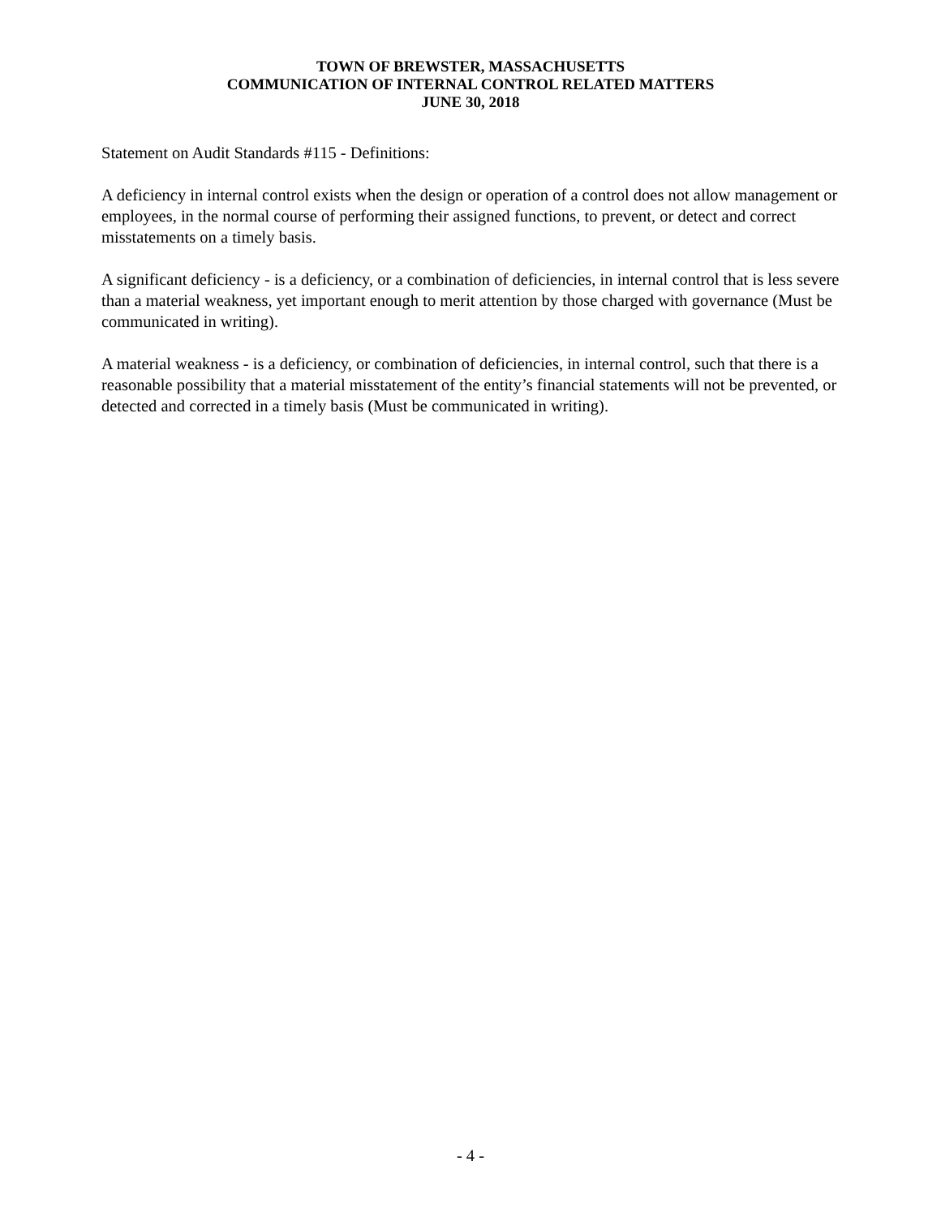TOWN OF BREWSTER, MASSACHUSETTS
COMMUNICATION OF INTERNAL CONTROL RELATED MATTERS
JUNE 30, 2018
Statement on Audit Standards #115 - Definitions:
A deficiency in internal control exists when the design or operation of a control does not allow management or employees, in the normal course of performing their assigned functions, to prevent, or detect and correct misstatements on a timely basis.
A significant deficiency - is a deficiency, or a combination of deficiencies, in internal control that is less severe than a material weakness, yet important enough to merit attention by those charged with governance (Must be communicated in writing).
A material weakness - is a deficiency, or combination of deficiencies, in internal control, such that there is a reasonable possibility that a material misstatement of the entity’s financial statements will not be prevented, or detected and corrected in a timely basis (Must be communicated in writing).
- 4 -